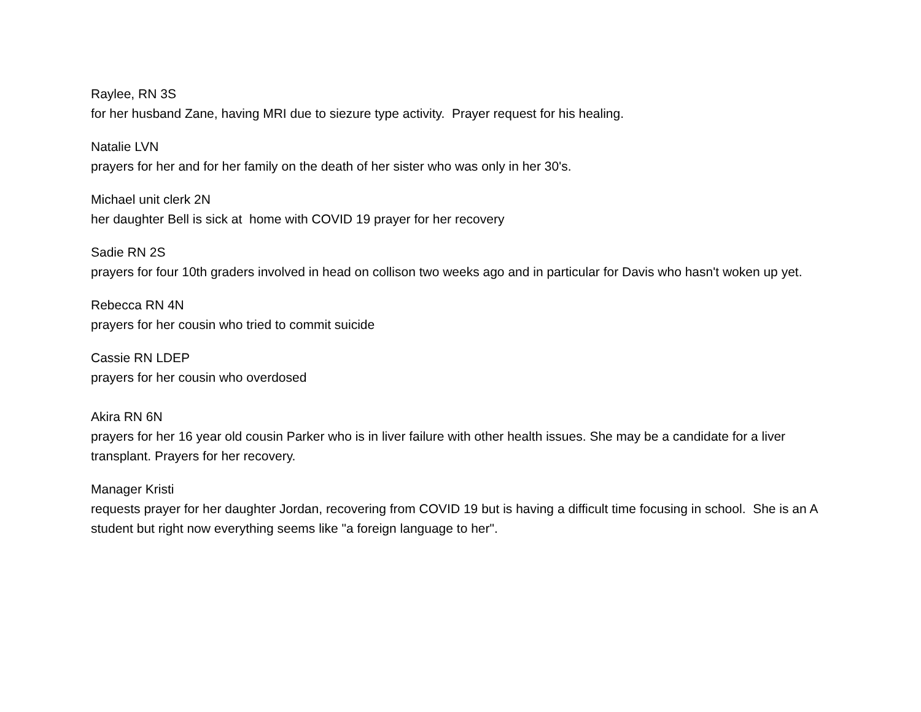Raylee, RN 3S
for her husband Zane, having MRI due to siezure type activity. Prayer request for his healing.
Natalie LVN
prayers for her and for her family on the death of her sister who was only in her 30's.
Michael unit clerk 2N
her daughter Bell is sick at home with COVID 19 prayer for her recovery
Sadie RN 2S
prayers for four 10th graders involved in head on collison two weeks ago and in particular for Davis who hasn't woken up yet.
Rebecca RN 4N
prayers for her cousin who tried to commit suicide
Cassie RN LDEP
prayers for her cousin who overdosed
Akira RN 6N
prayers for her 16 year old cousin Parker who is in liver failure with other health issues. She may be a candidate for a liver transplant. Prayers for her recovery.
Manager Kristi
requests prayer for her daughter Jordan, recovering from COVID 19 but is having a difficult time focusing in school. She is an A student but right now everything seems like "a foreign language to her".